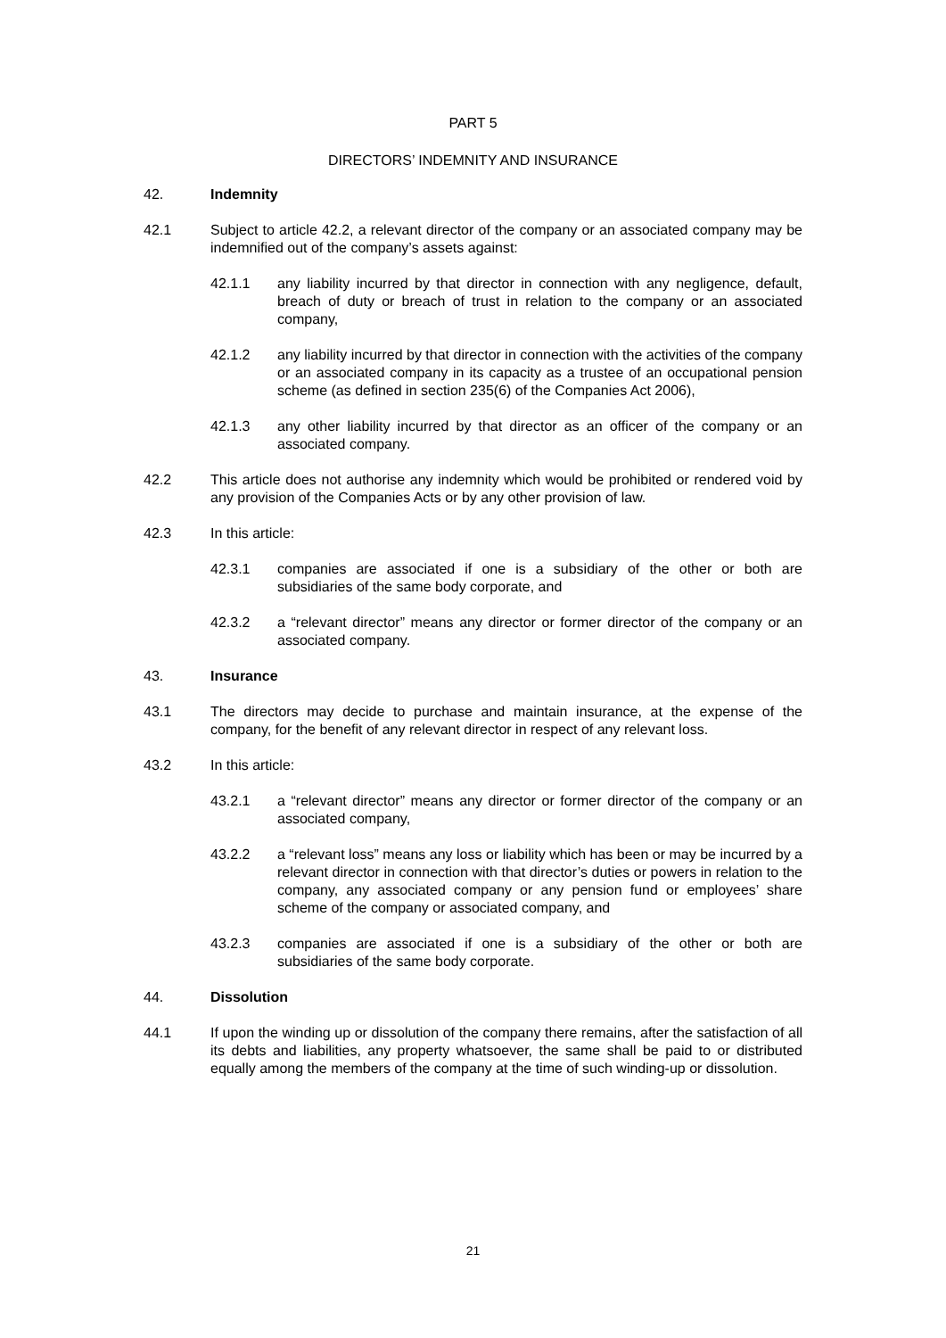PART 5
DIRECTORS’ INDEMNITY AND INSURANCE
42. Indemnity
42.1 Subject to article 42.2, a relevant director of the company or an associated company may be indemnified out of the company’s assets against:
42.1.1 any liability incurred by that director in connection with any negligence, default, breach of duty or breach of trust in relation to the company or an associated company,
42.1.2 any liability incurred by that director in connection with the activities of the company or an associated company in its capacity as a trustee of an occupational pension scheme (as defined in section 235(6) of the Companies Act 2006),
42.1.3 any other liability incurred by that director as an officer of the company or an associated company.
42.2 This article does not authorise any indemnity which would be prohibited or rendered void by any provision of the Companies Acts or by any other provision of law.
42.3 In this article:
42.3.1 companies are associated if one is a subsidiary of the other or both are subsidiaries of the same body corporate, and
42.3.2 a “relevant director” means any director or former director of the company or an associated company.
43. Insurance
43.1 The directors may decide to purchase and maintain insurance, at the expense of the company, for the benefit of any relevant director in respect of any relevant loss.
43.2 In this article:
43.2.1 a “relevant director” means any director or former director of the company or an associated company,
43.2.2 a “relevant loss” means any loss or liability which has been or may be incurred by a relevant director in connection with that director’s duties or powers in relation to the company, any associated company or any pension fund or employees’ share scheme of the company or associated company, and
43.2.3 companies are associated if one is a subsidiary of the other or both are subsidiaries of the same body corporate.
44. Dissolution
44.1 If upon the winding up or dissolution of the company there remains, after the satisfaction of all its debts and liabilities, any property whatsoever, the same shall be paid to or distributed equally among the members of the company at the time of such winding-up or dissolution.
21